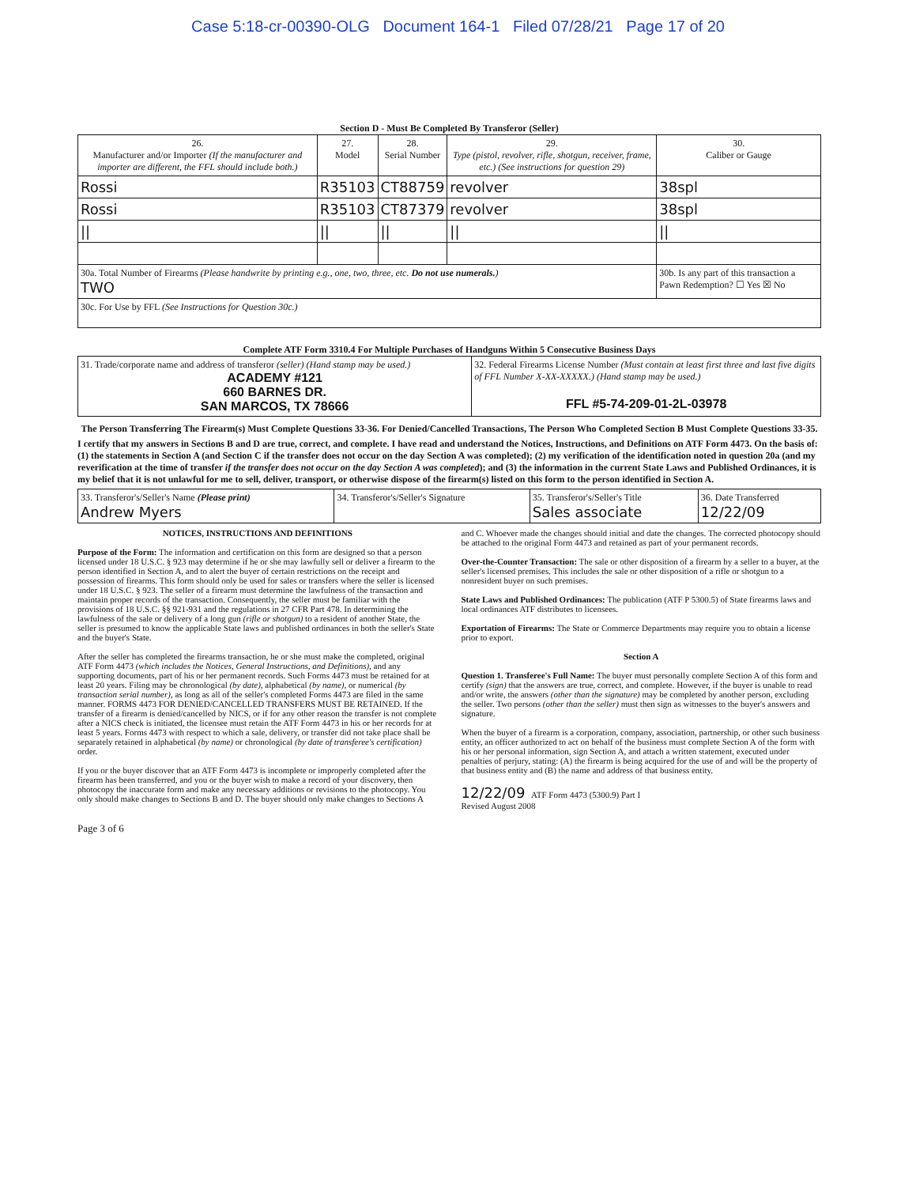Case 5:18-cr-00390-OLG Document 164-1 Filed 07/28/21 Page 17 of 20
Section D - Must Be Completed By Transferor (Seller)
| 26. Manufacturer and/or Importer (If the manufacturer and importer are different, the FFL should include both.) | 27. Model | 28. Serial Number | 29. Type (pistol, revolver, rifle, shotgun, receiver, frame, etc.) (See instructions for question 29) | 30. Caliber or Gauge |
| --- | --- | --- | --- | --- |
| Rossi | R35103 | CT88759 | revolver | 38spl |
| Rossi | R35103 | CT87379 | revolver | 38spl |
| // | // | // | // | // |
| 30a. Total Number of Firearms (Please handwrite by printing e.g., one, two, three, etc. Do not use numerals. ) TWO | | | | 30b. Is any part of this transaction a Pawn Redemption? ☐ Yes ☒ No |
| 30c. For Use by FFL (See Instructions for Question 30c.) | | | | |
Complete ATF Form 3310.4 For Multiple Purchases of Handguns Within 5 Consecutive Business Days
| 31. Trade/corporate name and address of transferor (seller) (Hand stamp may be used.) ACADEMY #121 660 BARNES DR. SAN MARCOS, TX 78666 | 32. Federal Firearms License Number (Must contain at least first three and last five digits of FFL Number X-XX-XXXXX.) (Hand stamp may be used.) FFL #5-74-209-01-2L-03978 |
The Person Transferring The Firearm(s) Must Complete Questions 33-36. For Denied/Cancelled Transactions, The Person Who Completed Section B Must Complete Questions 33-35.
I certify that my answers in Sections B and D are true, correct, and complete. I have read and understand the Notices, Instructions, and Definitions on ATF Form 4473. On the basis of: (1) the statements in Section A (and Section C if the transfer does not occur on the day Section A was completed); (2) my verification of the identification noted in question 20a (and my reverification at the time of transfer if the transfer does not occur on the day Section A was completed); and (3) the information in the current State Laws and Published Ordinances, it is my belief that it is not unlawful for me to sell, deliver, transport, or otherwise dispose of the firearm(s) listed on this form to the person identified in Section A.
| 33. Transferor's/Seller's Name (Please print) Andrew Myers | 34. Transferor's/Seller's Signature | 35. Transferor's/Seller's Title Sales associate | 36. Date Transferred 12/22/09 |
NOTICES, INSTRUCTIONS AND DEFINITIONS
Purpose of the Form: The information and certification on this form are designed so that a person licensed under 18 U.S.C. § 923 may determine if he or she may lawfully sell or deliver a firearm to the person identified in Section A, and to alert the buyer of certain restrictions on the receipt and possession of firearms. This form should only be used for sales or transfers where the seller is licensed under 18 U.S.C. § 923. The seller of a firearm must determine the lawfulness of the transaction and maintain proper records of the transaction. Consequently, the seller must be familiar with the provisions of 18 U.S.C. §§ 921-931 and the regulations in 27 CFR Part 478. In determining the lawfulness of the sale or delivery of a long gun (rifle or shotgun) to a resident of another State, the seller is presumed to know the applicable State laws and published ordinances in both the seller's State and the buyer's State.
After the seller has completed the firearms transaction, he or she must make the completed, original ATF Form 4473 (which includes the Notices, General Instructions, and Definitions), and any supporting documents, part of his or her permanent records. Such Forms 4473 must be retained for at least 20 years. Filing may be chronological (by date), alphabetical (by name), or numerical (by transaction serial number), as long as all of the seller's completed Forms 4473 are filed in the same manner. FORMS 4473 FOR DENIED/CANCELLED TRANSFERS MUST BE RETAINED. If the transfer of a firearm is denied/cancelled by NICS, or if for any other reason the transfer is not complete after a NICS check is initiated, the licensee must retain the ATF Form 4473 in his or her records for at least 5 years. Forms 4473 with respect to which a sale, delivery, or transfer did not take place shall be separately retained in alphabetical (by name) or chronological (by date of transferee's certification) order.
If you or the buyer discover that an ATF Form 4473 is incomplete or improperly completed after the firearm has been transferred, and you or the buyer wish to make a record of your discovery, then photocopy the inaccurate form and make any necessary additions or revisions to the photocopy. You only should make changes to Sections B and D. The buyer should only make changes to Sections A and C. Whoever made the changes should initial and date the changes. The corrected photocopy should be attached to the original Form 4473 and retained as part of your permanent records.
Over-the-Counter Transaction: The sale or other disposition of a firearm by a seller to a buyer, at the seller's licensed premises. This includes the sale or other disposition of a rifle or shotgun to a nonresident buyer on such premises.
State Laws and Published Ordinances: The publication (ATF P 5300.5) of State firearms laws and local ordinances ATF distributes to licensees.
Exportation of Firearms: The State or Commerce Departments may require you to obtain a license prior to export.
Section A
Question 1. Transferee's Full Name: The buyer must personally complete Section A of this form and certify (sign) that the answers are true, correct, and complete. However, if the buyer is unable to read and/or write, the answers (other than the signature) may be completed by another person, excluding the seller. Two persons (other than the seller) must then sign as witnesses to the buyer's answers and signature.
When the buyer of a firearm is a corporation, company, association, partnership, or other such business entity, an officer authorized to act on behalf of the business must complete Section A of the form with his or her personal information, sign Section A, and attach a written statement, executed under penalties of perjury, stating: (A) the firearm is being acquired for the use of and will be the property of that business entity and (B) the name and address of that business entity.
12/22/09 ATF Form 4473 (5300.9) Part I
Revised August 2008
Page 3 of 6